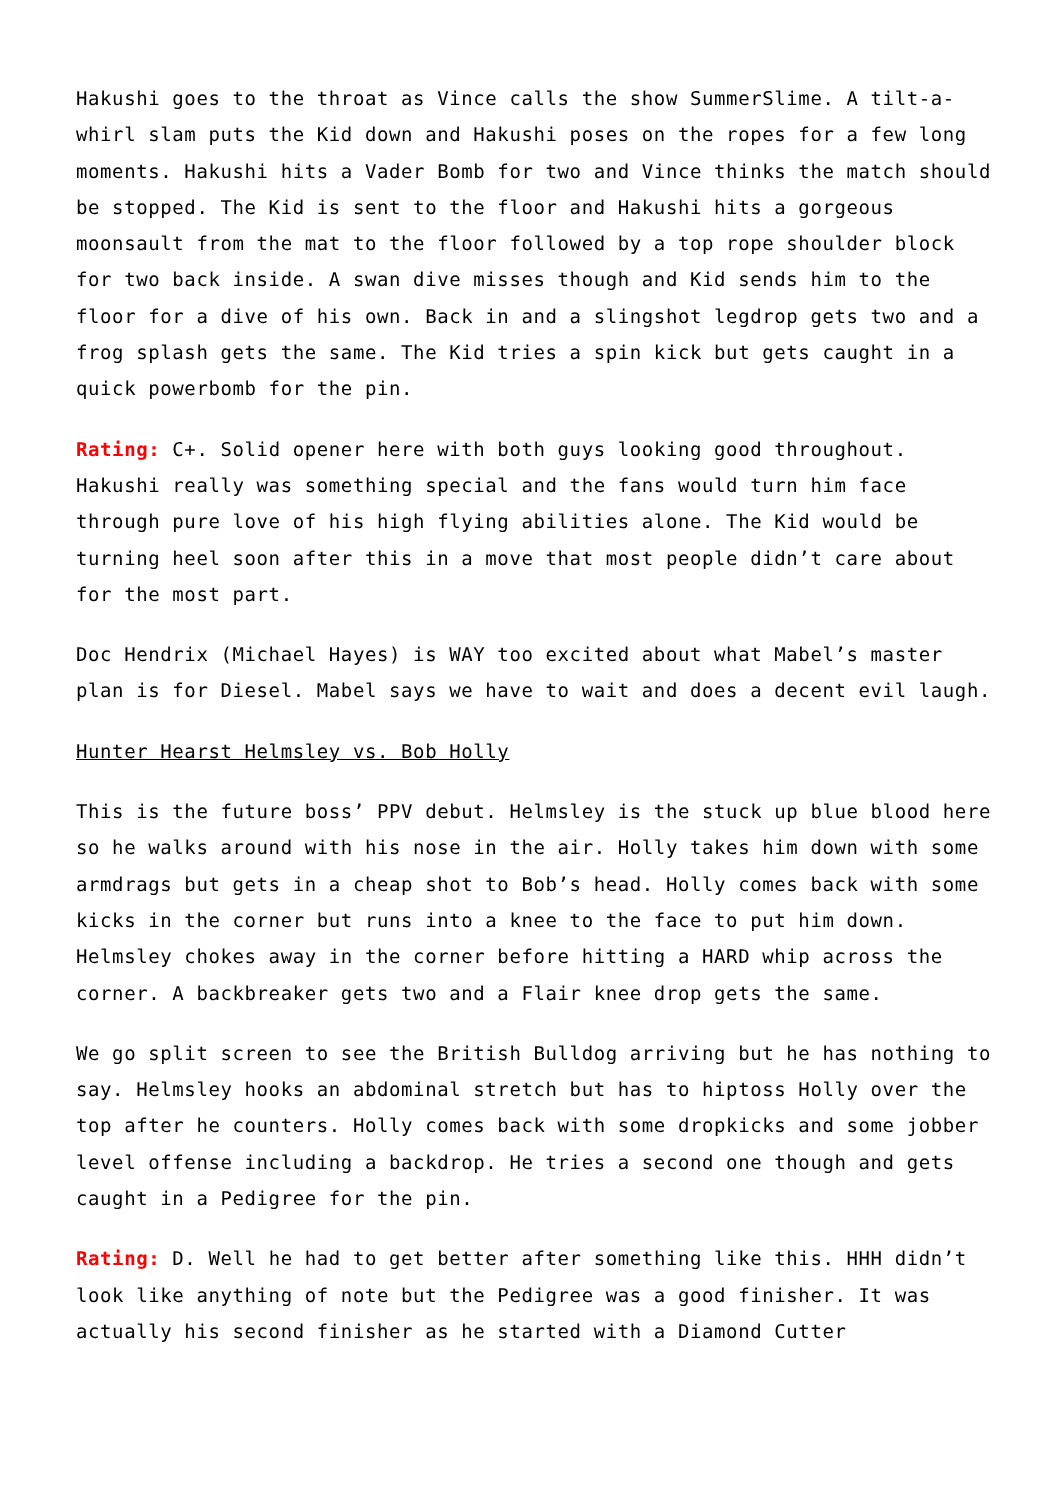Hakushi goes to the throat as Vince calls the show SummerSlime. A tilt-a-whirl slam puts the Kid down and Hakushi poses on the ropes for a few long moments. Hakushi hits a Vader Bomb for two and Vince thinks the match should be stopped. The Kid is sent to the floor and Hakushi hits a gorgeous moonsault from the mat to the floor followed by a top rope shoulder block for two back inside. A swan dive misses though and Kid sends him to the floor for a dive of his own. Back in and a slingshot legdrop gets two and a frog splash gets the same. The Kid tries a spin kick but gets caught in a quick powerbomb for the pin.
Rating: C+. Solid opener here with both guys looking good throughout. Hakushi really was something special and the fans would turn him face through pure love of his high flying abilities alone. The Kid would be turning heel soon after this in a move that most people didn’t care about for the most part.
Doc Hendrix (Michael Hayes) is WAY too excited about what Mabel’s master plan is for Diesel. Mabel says we have to wait and does a decent evil laugh.
Hunter Hearst Helmsley vs. Bob Holly
This is the future boss’ PPV debut. Helmsley is the stuck up blue blood here so he walks around with his nose in the air. Holly takes him down with some armdrags but gets in a cheap shot to Bob’s head. Holly comes back with some kicks in the corner but runs into a knee to the face to put him down. Helmsley chokes away in the corner before hitting a HARD whip across the corner. A backbreaker gets two and a Flair knee drop gets the same.
We go split screen to see the British Bulldog arriving but he has nothing to say. Helmsley hooks an abdominal stretch but has to hiptoss Holly over the top after he counters. Holly comes back with some dropkicks and some jobber level offense including a backdrop. He tries a second one though and gets caught in a Pedigree for the pin.
Rating: D. Well he had to get better after something like this. HHH didn’t look like anything of note but the Pedigree was a good finisher. It was actually his second finisher as he started with a Diamond Cutter